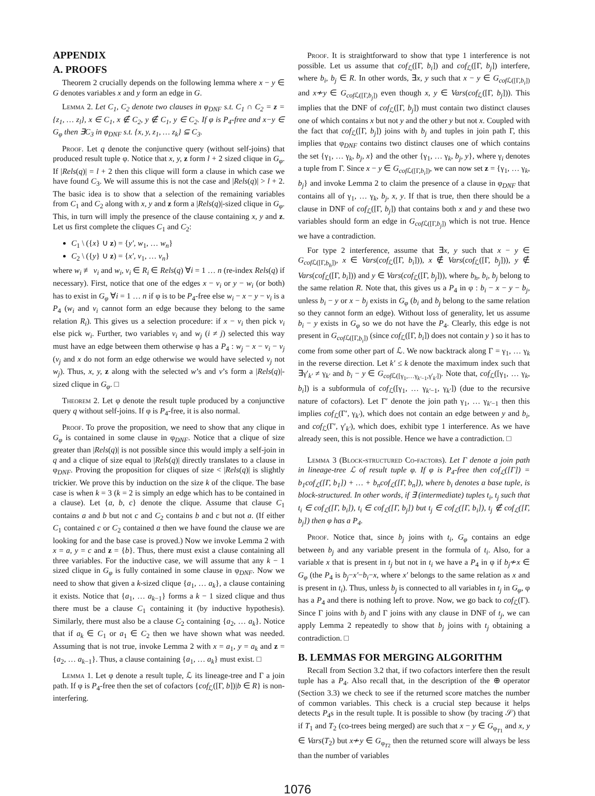APPENDIX
A. PROOFS
Theorem 2 crucially depends on the following lemma where x − y ∈ G denotes variables x and y form an edge in G.
Lemma 2. Let C<sub>1</sub>, C<sub>2</sub> denote two clauses in φ<sub>DNF</sub> s.t. C<sub>1</sub> ∩ C<sub>2</sub> = z = {z<sub>1</sub>, … z<sub>l</sub>}, x ∈ C<sub>1</sub>, x ∉ C<sub>2</sub>, y ∉ C<sub>1</sub>, y ∈ C<sub>2</sub>. If φ is P<sub>4</sub>-free and x−y ∈ G<sub>φ</sub> then ∃C<sub>3</sub> in φ<sub>DNF</sub> s.t. {x, y, z<sub>1</sub>, … z<sub>k</sub>} ⊆ C<sub>3</sub>.
Proof. Let q denote the conjunctive query (without self-joins) that produced result tuple φ. Notice that x, y, z form l + 2 sized clique in G<sub>φ</sub>. If |Rels(q)| = l + 2 then this clique will form a clause in which case we have found C<sub>3</sub>. We will assume this is not the case and |Rels(q)| > l + 2. The basic idea is to show that a selection of the remaining variables from C<sub>1</sub> and C<sub>2</sub> along with x, y and z form a |Rels(q)|-sized clique in G<sub>φ</sub>. This, in turn will imply the presence of the clause containing x, y and z. Let us first complete the cliques C<sub>1</sub> and C<sub>2</sub>:
C<sub>1</sub> \ ({x} ∪ z) = {y′, w<sub>1</sub>, … w<sub>n</sub>}
C<sub>2</sub> \ ({y} ∪ z) = {x′, v<sub>1</sub>, … v<sub>n</sub>}
where w<sub>i</sub> ≢ v<sub>i</sub> and w<sub>i</sub>, v<sub>i</sub> ∈ R<sub>i</sub> ∈ Rels(q) ∀i = 1 … n (re-index Rels(q) if necessary). First, notice that one of the edges x − v<sub>i</sub> or y − w<sub>i</sub> (or both) has to exist in G<sub>φ</sub> ∀i = 1 … n if φ is to be P<sub>4</sub>-free else w<sub>i</sub> − x − y − v<sub>i</sub> is a P<sub>4</sub> (w<sub>i</sub> and v<sub>i</sub> cannot form an edge because they belong to the same relation R<sub>i</sub>). This gives us a selection procedure: if x − v<sub>i</sub> then pick v<sub>i</sub> else pick w<sub>i</sub>. Further, two variables v<sub>i</sub> and w<sub>j</sub> (i ≠ j) selected this way must have an edge between them otherwise φ has a P<sub>4</sub> : w<sub>j</sub> − x − v<sub>i</sub> − v<sub>j</sub> (v<sub>j</sub> and x do not form an edge otherwise we would have selected v<sub>j</sub> not w<sub>j</sub>). Thus, x, y, z along with the selected w’s and v’s form a |Rels(q)|-sized clique in G<sub>φ</sub>. □
Theorem 2. Let φ denote the result tuple produced by a conjunctive query q without self-joins. If φ is P<sub>4</sub>-free, it is also normal.
Proof. To prove the proposition, we need to show that any clique in G<sub>φ</sub> is contained in some clause in φ<sub>DNF</sub>. Notice that a clique of size greater than |Rels(q)| is not possible since this would imply a self-join in q and a clique of size equal to |Rels(q)| directly translates to a clause in φ<sub>DNF</sub>. Proving the proposition for cliques of size < |Rels(q)| is slightly trickier. We prove this by induction on the size k of the clique. The base case is when k = 3 (k = 2 is simply an edge which has to be contained in a clause). Let {a, b, c} denote the clique. Assume that clause C<sub>1</sub> contains a and b but not c and C<sub>2</sub> contains b and c but not a. (If either C<sub>1</sub> contained c or C<sub>2</sub> contained a then we have found the clause we are looking for and the base case is proved.) Now we invoke Lemma 2 with x = a, y = c and z = {b}. Thus, there must exist a clause containing all three variables. For the inductive case, we will assume that any k − 1 sized clique in G<sub>φ</sub> is fully contained in some clause in φ<sub>DNF</sub>. Now we need to show that given a k-sized clique {a<sub>1</sub>, … a<sub>k</sub>}, a clause containing it exists. Notice that {a<sub>1</sub>, … a<sub>k−1</sub>} forms a k − 1 sized clique and thus there must be a clause C<sub>1</sub> containing it (by inductive hypothesis). Similarly, there must also be a clause C<sub>2</sub> containing {a<sub>2</sub>, … a<sub>k</sub>}. Notice that if a<sub>k</sub> ∈ C<sub>1</sub> or a<sub>1</sub> ∈ C<sub>2</sub> then we have shown what was needed. Assuming that is not true, invoke Lemma 2 with x = a<sub>1</sub>, y = a<sub>k</sub> and z = {a<sub>2</sub>, … a<sub>k−1</sub>}. Thus, a clause containing {a<sub>1</sub>, … a<sub>k</sub>} must exist. □
Lemma 1. Let φ denote a result tuple, ℒ its lineage-tree and Γ a join path. If φ is P<sub>4</sub>-free then the set of cofactors {cof<sub>ℒ</sub>([Γ, b])|b ∈ R} is non-interfering.
Proof. It is straightforward to show that type 1 interference is not possible. Let us assume that cof<sub>ℒ</sub>([Γ, b<sub>i</sub>]) and cof<sub>ℒ</sub>([Γ, b<sub>j</sub>]) interfere, where b<sub>i</sub>, b<sub>j</sub> ∈ R. In other words, ∃x, y such that x − y ∈ G<sub>cof ℒ([Γ,b<sub>i</sub>])</sub> and x≁y ∈ G<sub>cof ℒ([Γ,b<sub>j</sub>])</sub> even though x, y ∈ Vars(cof<sub>ℒ</sub>([Γ, b<sub>j</sub>])). This implies that the DNF of cof<sub>ℒ</sub>([Γ, b<sub>j</sub>]) must contain two distinct clauses one of which contains x but not y and the other y but not x. Coupled with the fact that cof<sub>ℒ</sub>([Γ, b<sub>j</sub>]) joins with b<sub>j</sub> and tuples in join path Γ, this implies that φ<sub>DNF</sub> contains two distinct clauses one of which contains the set {γ<sub>1</sub>, … γ<sub>k</sub>, b<sub>j</sub>, x} and the other {γ<sub>1</sub>, … γ<sub>k</sub>, b<sub>j</sub>, y}, where γ<sub>i</sub> denotes a tuple from Γ. Since x − y ∈ G<sub>cof ℒ([Γ,b<sub>i</sub>])</sub>, we can now set z = {γ<sub>1</sub>, … γ<sub>k</sub>, b<sub>j</sub>} and invoke Lemma 2 to claim the presence of a clause in φ<sub>DNF</sub> that contains all of γ<sub>1</sub>, … γ<sub>k</sub>, b<sub>j</sub>, x, y. If that is true, then there should be a clause in DNF of cof<sub>ℒ</sub>([Γ, b<sub>j</sub>]) that contains both x and y and these two variables should form an edge in G<sub>cof ℒ([Γ,b<sub>j</sub>])</sub> which is not true. Hence we have a contradiction.
For type 2 interference, assume that ∃x, y such that x − y ∈ G<sub>cof ℒ([Γ,b<sub>h</sub>])</sub>, x ∈ Vars(cof<sub>ℒ</sub>([Γ, b<sub>i</sub>])), x ∉ Vars(cof<sub>ℒ</sub>([Γ, b<sub>j</sub>])), y ∉ Vars(cof<sub>ℒ</sub>([Γ, b<sub>i</sub>])) and y ∈ Vars(cof<sub>ℒ</sub>([Γ, b<sub>j</sub>])), where b<sub>h</sub>, b<sub>i</sub>, b<sub>j</sub> belong to the same relation R. Note that, this gives us a P<sub>4</sub> in φ : b<sub>i</sub> − x − y − b<sub>j</sub>, unless b<sub>i</sub> − y or x − b<sub>j</sub> exists in G<sub>φ</sub> (b<sub>i</sub> and b<sub>j</sub> belong to the same relation so they cannot form an edge). Without loss of generality, let us assume b<sub>i</sub> − y exists in G<sub>φ</sub> so we do not have the P<sub>4</sub>. Clearly, this edge is not present in G<sub>cof ℒ([Γ,b<sub>i</sub>])</sub> (since cof<sub>ℒ</sub>([Γ, b<sub>i</sub>]) does not contain y ) so it has to come from some other part of ℒ. We now backtrack along Γ = γ<sub>1</sub>, … γ<sub>k</sub> in the reverse direction. Let k′ ≤ k denote the maximum index such that ∃γ′<sub>k′</sub> ≠ γ<sub>k′</sub> and b<sub>i</sub> − y ∈ G<sub>cof ℒ([γ<sub>1</sub>,…γ<sub>k′−1</sub>,γ′<sub>k′</sub>])</sub>. Note that, cof<sub>ℒ</sub>([γ<sub>1</sub>, … γ<sub>k</sub>, b<sub>i</sub>]) is a subformula of cof<sub>ℒ</sub>([γ<sub>1</sub>, … γ<sub>k′−1</sub>, γ<sub>k′</sub>]) (due to the recursive nature of cofactors). Let Γ′ denote the join path γ<sub>1</sub>, … γ<sub>k′−1</sub> then this implies cof<sub>ℒ</sub>(Γ′, γ<sub>k′</sub>), which does not contain an edge between y and b<sub>i</sub>, and cof<sub>ℒ</sub>(Γ′, γ′<sub>k′</sub>), which does, exhibit type 1 interference. As we have already seen, this is not possible. Hence we have a contradiction. □
Lemma 3 (Block-structured Co-factors). Let Γ denote a join path in lineage-tree ℒ of result tuple φ. If φ is P<sub>4</sub>-free then cof<sub>ℒ</sub>([Γ]) = b<sub>1</sub>cof<sub>ℒ</sub>([Γ, b<sub>1</sub>]) + … + b<sub>n</sub>cof<sub>ℒ</sub>([Γ, b<sub>n</sub>]), where b<sub>i</sub> denotes a base tuple, is block-structured. In other words, if ∃ (intermediate) tuples t<sub>i</sub>, t<sub>j</sub> such that t<sub>i</sub> ∈ cof<sub>ℒ</sub>([Γ, b<sub>i</sub>]), t<sub>i</sub> ∈ cof<sub>ℒ</sub>([Γ, b<sub>j</sub>]) but t<sub>j</sub> ∈ cof<sub>ℒ</sub>([Γ, b<sub>i</sub>]), t<sub>j</sub> ∉ cof<sub>ℒ</sub>([Γ, b<sub>j</sub>]) then φ has a P<sub>4</sub>.
Proof. Notice that, since b<sub>j</sub> joins with t<sub>i</sub>, G<sub>φ</sub> contains an edge between b<sub>j</sub> and any variable present in the formula of t<sub>i</sub>. Also, for a variable x that is present in t<sub>j</sub> but not in t<sub>i</sub> we have a P<sub>4</sub> in φ if b<sub>j</sub>≁x ∈ G<sub>φ</sub> (the P<sub>4</sub> is b<sub>j</sub>−x′−b<sub>i</sub>−x, where x′ belongs to the same relation as x and is present in t<sub>i</sub>). Thus, unless b<sub>j</sub> is connected to all variables in t<sub>j</sub> in G<sub>φ</sub>, φ has a P<sub>4</sub> and there is nothing left to prove. Now, we go back to cof<sub>ℒ</sub>(Γ). Since Γ joins with b<sub>j</sub> and Γ joins with any clause in DNF of t<sub>j</sub>, we can apply Lemma 2 repeatedly to show that b<sub>j</sub> joins with t<sub>j</sub> obtaining a contradiction. □
B. LEMMAS FOR MERGING ALGORITHM
Recall from Section 3.2 that, if two cofactors interfere then the result tuple has a P<sub>4</sub>. Also recall that, in the description of the ⊕ operator (Section 3.3) we check to see if the returned score matches the number of common variables. This check is a crucial step because it helps detects P<sub>4</sub>s in the result tuple. It is possible to show (by tracing 𝒮) that if T<sub>1</sub> and T<sub>2</sub> (co-trees being merged) are such that x − y ∈ G<sub>φ<sub>T1</sub></sub> and x, y ∈ Vars(T<sub>2</sub>) but x≁y ∈ G<sub>φ<sub>T2</sub></sub> then the returned score will always be less than the number of variables
1076